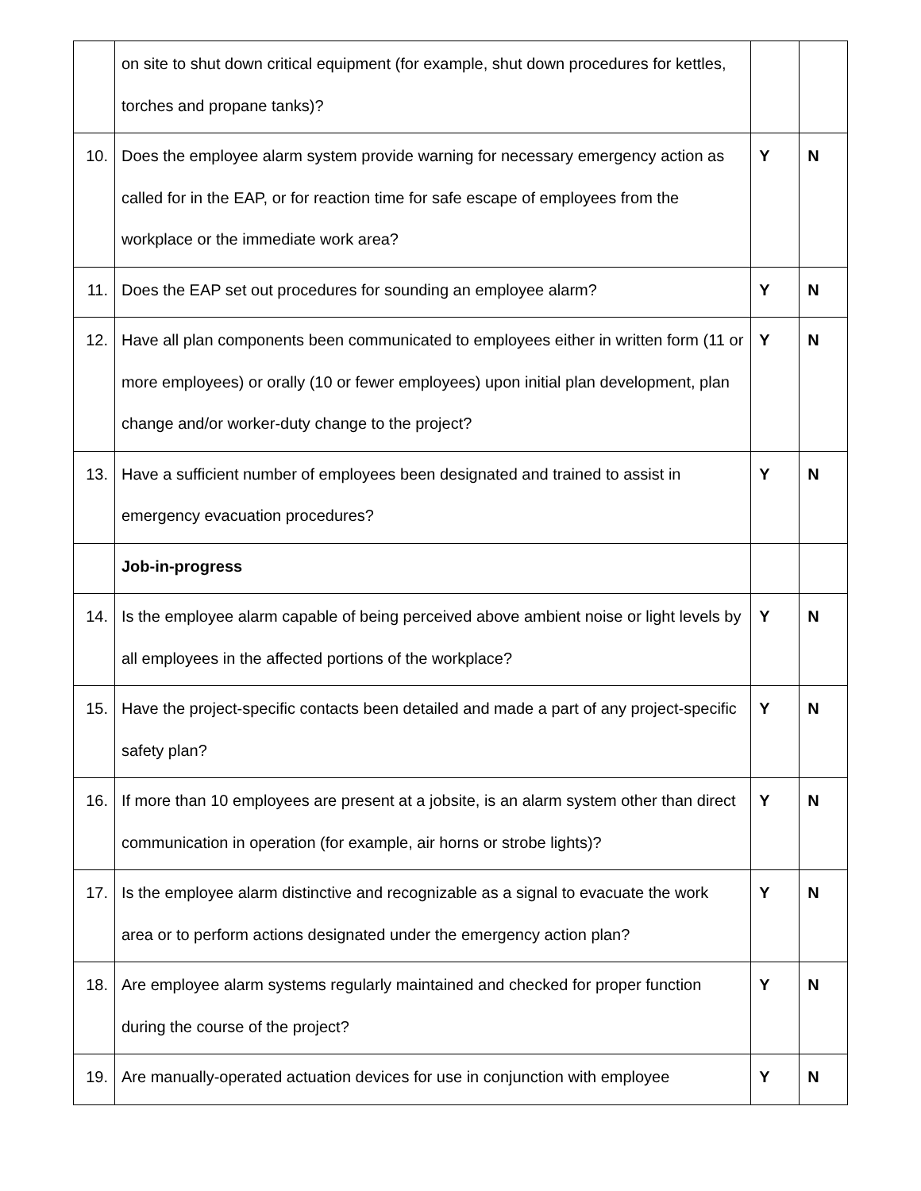| | on site to shut down critical equipment (for example, shut down procedures for kettles, torches and propane tanks)? | | |
| 10. | Does the employee alarm system provide warning for necessary emergency action as called for in the EAP, or for reaction time for safe escape of employees from the workplace or the immediate work area? | Y | N |
| 11. | Does the EAP set out procedures for sounding an employee alarm? | Y | N |
| 12. | Have all plan components been communicated to employees either in written form (11 or more employees) or orally (10 or fewer employees) upon initial plan development, plan change and/or worker-duty change to the project? | Y | N |
| 13. | Have a sufficient number of employees been designated and trained to assist in emergency evacuation procedures? | Y | N |
| | Job-in-progress | | |
| 14. | Is the employee alarm capable of being perceived above ambient noise or light levels by all employees in the affected portions of the workplace? | Y | N |
| 15. | Have the project-specific contacts been detailed and made a part of any project-specific safety plan? | Y | N |
| 16. | If more than 10 employees are present at a jobsite, is an alarm system other than direct communication in operation (for example, air horns or strobe lights)? | Y | N |
| 17. | Is the employee alarm distinctive and recognizable as a signal to evacuate the work area or to perform actions designated under the emergency action plan? | Y | N |
| 18. | Are employee alarm systems regularly maintained and checked for proper function during the course of the project? | Y | N |
| 19. | Are manually-operated actuation devices for use in conjunction with employee | Y | N |